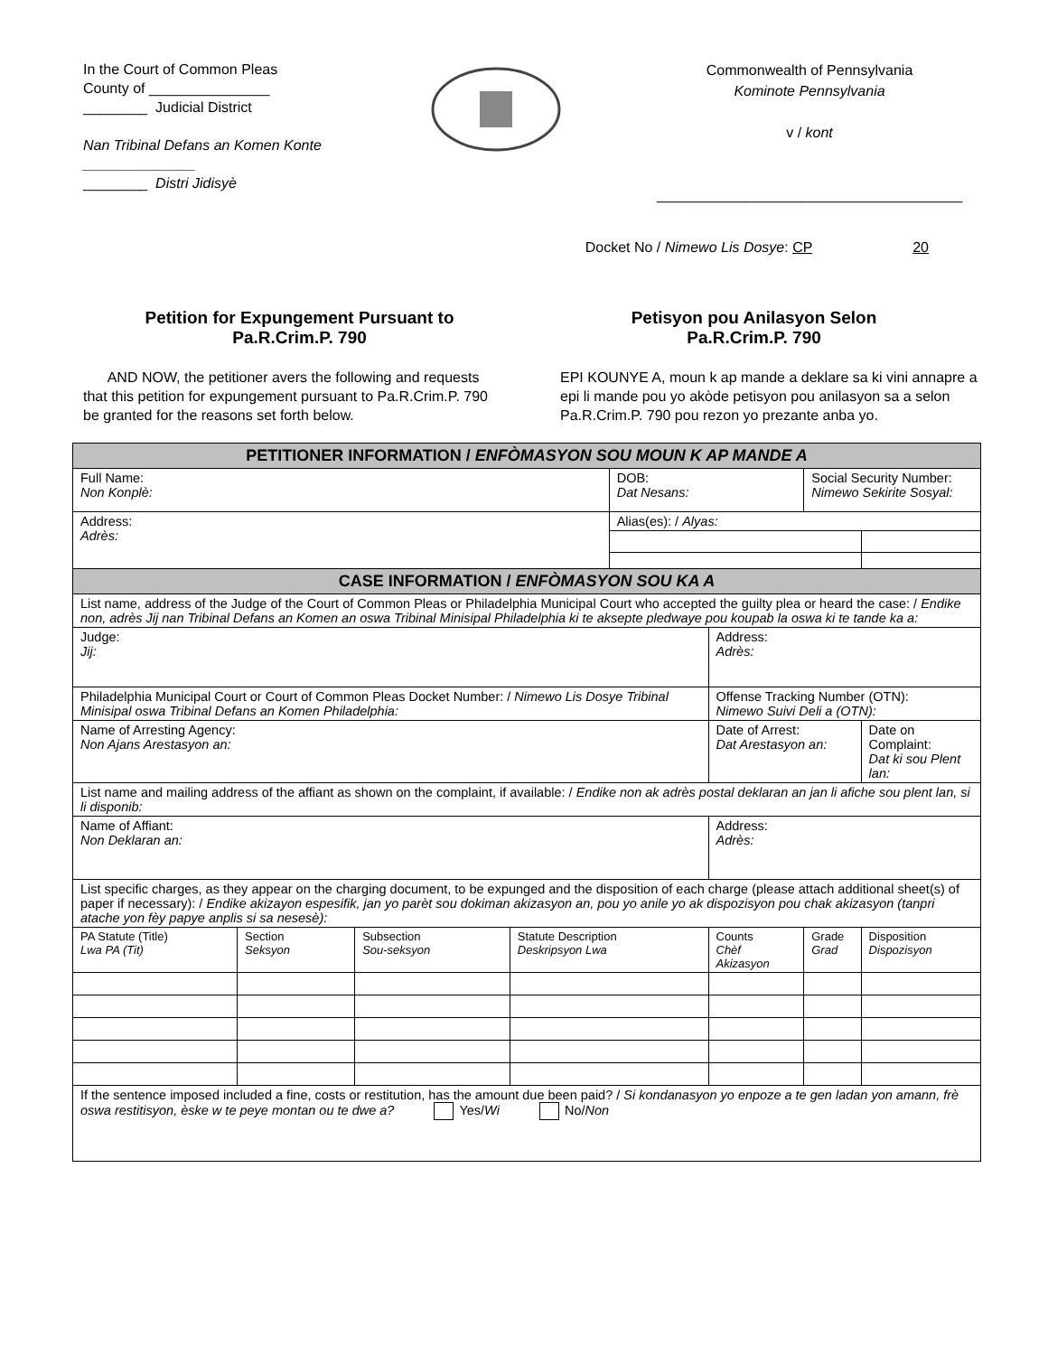In the Court of Common Pleas
County of _______________
________ Judicial District
Nan Tribinal Defans an Komen Konte ______________
________ Distri Jidisyè
Commonwealth of Pennsylvania
Kominote Pennsylvania
v / kont
______________________________________
Docket No / Nimewo Lis Dosye: CP 20
Petition for Expungement Pursuant to
Pa.R.Crim.P. 790
Petisyon pou Anilasyon Selon
Pa.R.Crim.P. 790
AND NOW, the petitioner avers the following and requests that this petition for expungement pursuant to Pa.R.Crim.P. 790 be granted for the reasons set forth below.
EPI KOUNYE A, moun k ap mande a deklare sa ki vini annapre a epi li mande pou yo akòde petisyon pou anilasyon sa a selon Pa.R.Crim.P. 790 pou rezon yo prezante anba yo.
| PETITIONER INFORMATION / ENFÒMASYON SOU MOUN K AP MANDE A | | | | | | | |
| --- | --- | --- | --- | --- | --- | --- | --- |
| Full Name: Non Konplè: | | | | DOB: Dat Nesans: | | Social Security Number: Nimewo Sekirite Sosyal: | |
| Address: Adrès: | | | | Alias(es): / Alyas: | | | |
| CASE INFORMATION / ENFÒMASYON SOU KA A | | | | | | | |
| List name, address of the Judge of the Court of Common Pleas or Philadelphia Municipal Court who accepted the guilty plea or heard the case: / Endike non, adrès Jij nan Tribinal Defans an Komen an oswa Tribinal Minisipal Philadelphia ki te aksepte pledwaye pou koupab la oswa ki te tande ka a: | | | | | | | |
| Judge: Jij: | | | | | Address: Adrès: | | |
| Philadelphia Municipal Court or Court of Common Pleas Docket Number: / Nimewo Lis Dosye Tribinal Minisipal oswa Tribinal Defans an Komen Philadelphia: | | | | | Offense Tracking Number (OTN): Nimewo Suivi Deli a (OTN): | | |
| Name of Arresting Agency: Non Ajans Arestasyon an: | | | | | Date of Arrest: Dat Arestasyon an: | | Date on Complaint: Dat ki sou Plent lan: |
| List name and mailing address of the affiant as shown on the complaint, if available: / Endike non ak adrès postal deklaran an jan li afiche sou plent lan, si li disponib: | | | | | | | |
| Name of Affiant: Non Deklaran an: | | | | | Address: Adrès: | | |
| List specific charges, as they appear on the charging document, to be expunged and the disposition of each charge (please attach additional sheet(s) of paper if necessary): / Endike akizayon espesifik, jan yo parèt sou dokiman akizasyon an, pou yo anile yo ak dispozisyon pou chak akizasyon (tanpri atache yon fèy papye anplis si sa nesesè): | | | | | | | |
| PA Statute (Title) Lwa PA (Tit) | Section Seksyon | Subsection Sou-seksyon | Statute Description Deskripsyon Lwa | | Counts Chèf Akizasyon | Grade Grad | Disposition Dispozisyon |
| If the sentence imposed included a fine, costs or restitution, has the amount due been paid? / Si kondanasyon yo enpoze a te gen ladan yon amann, frè oswa restitisyon, èske w te peye montan ou te dwe a? Yes/ Wi No/ Non | | | | | | | |